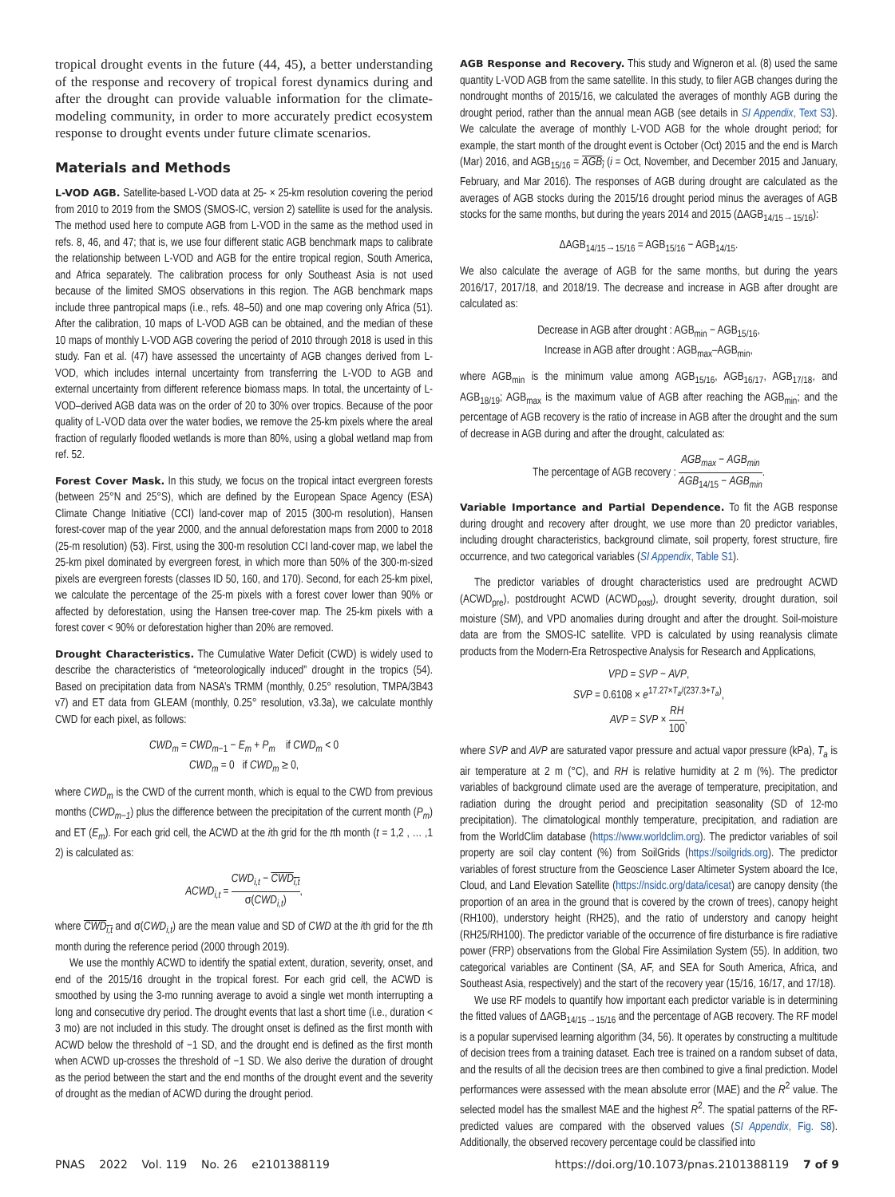tropical drought events in the future (44, 45), a better understanding of the response and recovery of tropical forest dynamics during and after the drought can provide valuable information for the climate-modeling community, in order to more accurately predict ecosystem response to drought events under future climate scenarios.
Materials and Methods
L-VOD AGB. Satellite-based L-VOD data at 25- × 25-km resolution covering the period from 2010 to 2019 from the SMOS (SMOS-IC, version 2) satellite is used for the analysis. The method used here to compute AGB from L-VOD in the same as the method used in refs. 8, 46, and 47; that is, we use four different static AGB benchmark maps to calibrate the relationship between L-VOD and AGB for the entire tropical region, South America, and Africa separately. The calibration process for only Southeast Asia is not used because of the limited SMOS observations in this region. The AGB benchmark maps include three pantropical maps (i.e., refs. 48–50) and one map covering only Africa (51). After the calibration, 10 maps of L-VOD AGB can be obtained, and the median of these 10 maps of monthly L-VOD AGB covering the period of 2010 through 2018 is used in this study. Fan et al. (47) have assessed the uncertainty of AGB changes derived from L-VOD, which includes internal uncertainty from transferring the L-VOD to AGB and external uncertainty from different reference biomass maps. In total, the uncertainty of L-VOD–derived AGB data was on the order of 20 to 30% over tropics. Because of the poor quality of L-VOD data over the water bodies, we remove the 25-km pixels where the areal fraction of regularly flooded wetlands is more than 80%, using a global wetland map from ref. 52.
Forest Cover Mask. In this study, we focus on the tropical intact evergreen forests (between 25°N and 25°S), which are defined by the European Space Agency (ESA) Climate Change Initiative (CCI) land-cover map of 2015 (300-m resolution), Hansen forest-cover map of the year 2000, and the annual deforestation maps from 2000 to 2018 (25-m resolution) (53). First, using the 300-m resolution CCI land-cover map, we label the 25-km pixel dominated by evergreen forest, in which more than 50% of the 300-m-sized pixels are evergreen forests (classes ID 50, 160, and 170). Second, for each 25-km pixel, we calculate the percentage of the 25-m pixels with a forest cover lower than 90% or affected by deforestation, using the Hansen tree-cover map. The 25-km pixels with a forest cover < 90% or deforestation higher than 20% are removed.
Drought Characteristics. The Cumulative Water Deficit (CWD) is widely used to describe the characteristics of “meteorologically induced” drought in the tropics (54). Based on precipitation data from NASA’s TRMM (monthly, 0.25° resolution, TMPA/3B43 v7) and ET data from GLEAM (monthly, 0.25° resolution, v3.3a), we calculate monthly CWD for each pixel, as follows:
CWD<sub>m</sub> = CWD<sub>m</sub><sub>−1</sub> − E<sub>m</sub> + P<sub>m</sub> if CWD<sub>m</sub> < 0
CWD<sub>m</sub> = 0 if CWD<sub>m</sub> ≥ 0,
where CWD<sub>m</sub> is the CWD of the current month, which is equal to the CWD from previous months (CWD<sub>m−1</sub>) plus the difference between the precipitation of the current month (P<sub>m</sub>) and ET (E<sub>m</sub>). For each grid cell, the ACWD at the ith grid for the tth month (t = 1,2 , … ,1 2) is calculated as:
ACWD<sub>i,t</sub> = CWD<sub>i,t</sub> − CWD<sub>i,t</sub> σ(CWD<sub>i,t</sub>),
where CWD<sub>i,t</sub> and σ(CWD<sub>i,t</sub>) are the mean value and SD of CWD at the ith grid for the tth month during the reference period (2000 through 2019).
We use the monthly ACWD to identify the spatial extent, duration, severity, onset, and end of the 2015/16 drought in the tropical forest. For each grid cell, the ACWD is smoothed by using the 3-mo running average to avoid a single wet month interrupting a long and consecutive dry period. The drought events that last a short time (i.e., duration < 3 mo) are not included in this study. The drought onset is defined as the first month with ACWD below the threshold of −1 SD, and the drought end is defined as the first month when ACWD up-crosses the threshold of −1 SD. We also derive the duration of drought as the period between the start and the end months of the drought event and the severity of drought as the median of ACWD during the drought period.
AGB Response and Recovery. This study and Wigneron et al. (8) used the same quantity L-VOD AGB from the same satellite. In this study, to filer AGB changes during the nondrought months of 2015/16, we calculated the averages of monthly AGB during the drought period, rather than the annual mean AGB (see details in SI Appendix, Text S3). We calculate the average of monthly L-VOD AGB for the whole drought period; for example, the start month of the drought event is October (Oct) 2015 and the end is March (Mar) 2016, and AGB<sub>15/16</sub> = AGB<sub>i</sub> (i = Oct, November, and December 2015 and January, February, and Mar 2016). The responses of AGB during drought are calculated as the averages of AGB stocks during the 2015/16 drought period minus the averages of AGB stocks for the same months, but during the years 2014 and 2015 (ΔAGB<sub>14/15→15/16</sub>):
ΔAGB<sub>14/15→15/16</sub> = AGB<sub>15/16</sub> − AGB<sub>14/15</sub>.
We also calculate the average of AGB for the same months, but during the years 2016/17, 2017/18, and 2018/19. The decrease and increase in AGB after drought are calculated as:
Decrease in AGB after drought : AGB<sub>min</sub> − AGB<sub>15/16</sub>,
Increase in AGB after drought : AGB<sub>max</sub>–AGB<sub>min</sub>,
where AGB<sub>min</sub> is the minimum value among AGB<sub>15/16</sub>, AGB<sub>16/17</sub>, AGB<sub>17/18</sub>, and AGB<sub>18/19</sub>; AGB<sub>max</sub> is the maximum value of AGB after reaching the AGB<sub>min</sub>; and the percentage of AGB recovery is the ratio of increase in AGB after the drought and the sum of decrease in AGB during and after the drought, calculated as:
The percentage of AGB recovery : AGB<sub>max</sub> − AGB<sub>min</sub> AGB<sub>14/15</sub> − AGB<sub>min</sub>.
Variable Importance and Partial Dependence. To fit the AGB response during drought and recovery after drought, we use more than 20 predictor variables, including drought characteristics, background climate, soil property, forest structure, fire occurrence, and two categorical variables (SI Appendix, Table S1).
The predictor variables of drought characteristics used are predrought ACWD (ACWD<sub>pre</sub>), postdrought ACWD (ACWD<sub>post</sub>), drought severity, drought duration, soil moisture (SM), and VPD anomalies during drought and after the drought. Soil-moisture data are from the SMOS-IC satellite. VPD is calculated by using reanalysis climate products from the Modern-Era Retrospective Analysis for Research and Applications,
VPD = SVP − AVP,
SVP = 0.6108 × e<sup>17.27×T<sub>a</sub>/(237.3+T<sub>a</sub>)</sup>,
AVP = SVP × RH 100,
where SVP and AVP are saturated vapor pressure and actual vapor pressure (kPa), T<sub>a</sub> is air temperature at 2 m (°C), and RH is relative humidity at 2 m (%). The predictor variables of background climate used are the average of temperature, precipitation, and radiation during the drought period and precipitation seasonality (SD of 12-mo precipitation). The climatological monthly temperature, precipitation, and radiation are from the WorldClim database (https://www.worldclim.org). The predictor variables of soil property are soil clay content (%) from SoilGrids (https://soilgrids.org). The predictor variables of forest structure from the Geoscience Laser Altimeter System aboard the Ice, Cloud, and Land Elevation Satellite (https://nsidc.org/data/icesat) are canopy density (the proportion of an area in the ground that is covered by the crown of trees), canopy height (RH100), understory height (RH25), and the ratio of understory and canopy height (RH25/RH100). The predictor variable of the occurrence of fire disturbance is fire radiative power (FRP) observations from the Global Fire Assimilation System (55). In addition, two categorical variables are Continent (SA, AF, and SEA for South America, Africa, and Southeast Asia, respectively) and the start of the recovery year (15/16, 16/17, and 17/18).
We use RF models to quantify how important each predictor variable is in determining the fitted values of ΔAGB<sub>14/15→15/16</sub> and the percentage of AGB recovery. The RF model is a popular supervised learning algorithm (34, 56). It operates by constructing a multitude of decision trees from a training dataset. Each tree is trained on a random subset of data, and the results of all the decision trees are then combined to give a final prediction. Model performances were assessed with the mean absolute error (MAE) and the R<sup>2</sup> value. The selected model has the smallest MAE and the highest R<sup>2</sup>. The spatial patterns of the RF-predicted values are compared with the observed values (SI Appendix, Fig. S8). Additionally, the observed recovery percentage could be classified into
PNAS 2022 Vol. 119 No. 26 e2101388119 https://doi.org/10.1073/pnas.2101388119 7 of 9